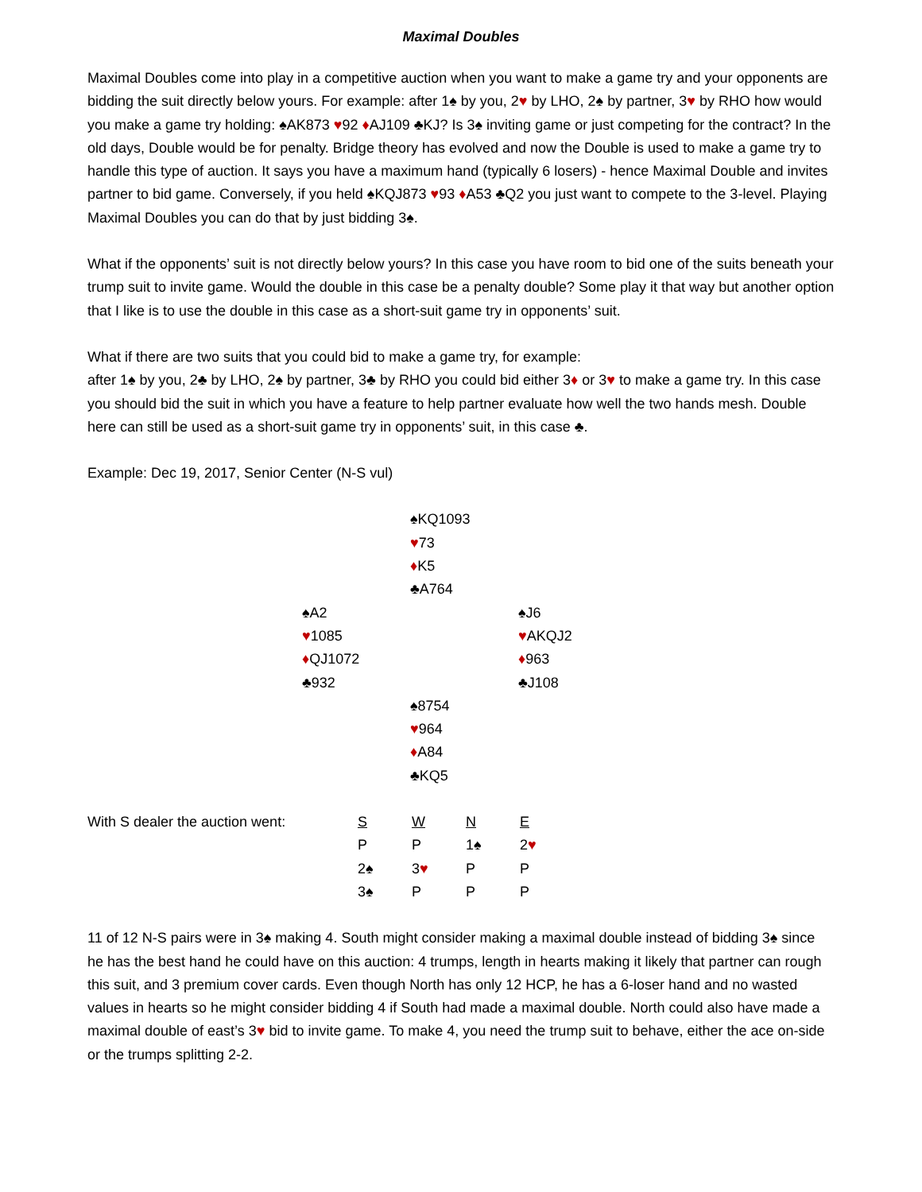Maximal Doubles
Maximal Doubles come into play in a competitive auction when you want to make a game try and your opponents are bidding the suit directly below yours. For example: after 1♠ by you, 2♥ by LHO, 2♠ by partner, 3♥ by RHO how would you make a game try holding: ♠AK873 ♥92 ♦AJ109 ♣KJ? Is 3♠ inviting game or just competing for the contract? In the old days, Double would be for penalty. Bridge theory has evolved and now the Double is used to make a game try to handle this type of auction. It says you have a maximum hand (typically 6 losers) - hence Maximal Double and invites partner to bid game. Conversely, if you held ♠KQJ873 ♥93 ♦A53 ♣Q2 you just want to compete to the 3-level. Playing Maximal Doubles you can do that by just bidding 3♠.
What if the opponents’ suit is not directly below yours? In this case you have room to bid one of the suits beneath your trump suit to invite game. Would the double in this case be a penalty double? Some play it that way but another option that I like is to use the double in this case as a short-suit game try in opponents’ suit.
What if there are two suits that you could bid to make a game try, for example:
after 1♠ by you, 2♣ by LHO, 2♠ by partner, 3♣ by RHO you could bid either 3♦ or 3♥ to make a game try. In this case you should bid the suit in which you have a feature to help partner evaluate how well the two hands mesh. Double here can still be used as a short-suit game try in opponents’ suit, in this case ♣.
Example: Dec 19, 2017, Senior Center (N-S vul)
| | ♠KQ1093 ♥ 73 ♦ K5 ♣A764 | |
| ♠A2 ♥ 1085 ♦ QJ1072 ♣932 | | ♠J6 ♥ AKQJ2 ♦ 963 ♣J108 |
| | ♠8754 ♥ 964 ♦ A84 ♣KQ5 | |
| With S dealer the auction went: | S | W | N | E |
| | P | P | 1♠ | 2 ♥ |
| | 2♠ | 3 ♥ | P | P |
| | 3♠ | P | P | P |
11 of 12 N-S pairs were in 3♠ making 4. South might consider making a maximal double instead of bidding 3♠ since he has the best hand he could have on this auction: 4 trumps, length in hearts making it likely that partner can rough this suit, and 3 premium cover cards. Even though North has only 12 HCP, he has a 6-loser hand and no wasted values in hearts so he might consider bidding 4 if South had made a maximal double. North could also have made a maximal double of east’s 3♥ bid to invite game. To make 4, you need the trump suit to behave, either the ace on-side or the trumps splitting 2-2.